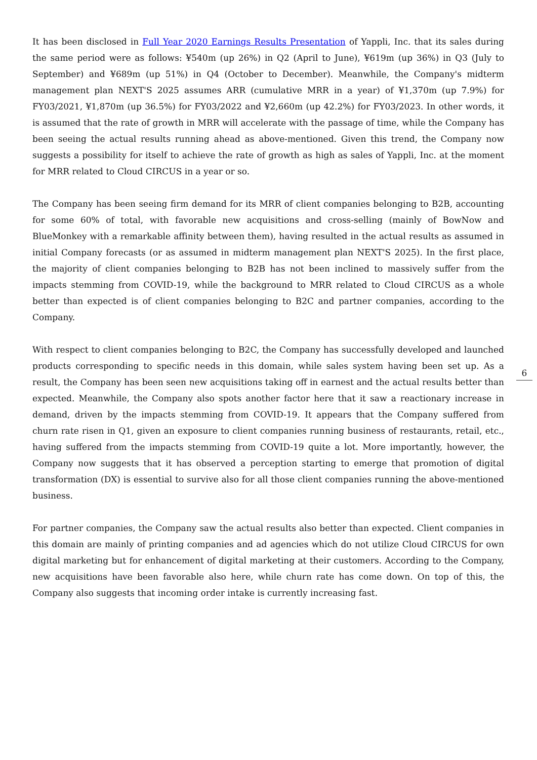It has been disclosed in Full Year 2020 Earnings Results Presentation of Yappli, Inc. that its sales during the same period were as follows: ¥540m (up 26%) in Q2 (April to June), ¥619m (up 36%) in Q3 (July to September) and ¥689m (up 51%) in Q4 (October to December). Meanwhile, the Company's midterm management plan NEXT'S 2025 assumes ARR (cumulative MRR in a year) of ¥1,370m (up 7.9%) for FY03/2021, ¥1,870m (up 36.5%) for FY03/2022 and ¥2,660m (up 42.2%) for FY03/2023. In other words, it is assumed that the rate of growth in MRR will accelerate with the passage of time, while the Company has been seeing the actual results running ahead as above-mentioned. Given this trend, the Company now suggests a possibility for itself to achieve the rate of growth as high as sales of Yappli, Inc. at the moment for MRR related to Cloud CIRCUS in a year or so.
The Company has been seeing firm demand for its MRR of client companies belonging to B2B, accounting for some 60% of total, with favorable new acquisitions and cross-selling (mainly of BowNow and BlueMonkey with a remarkable affinity between them), having resulted in the actual results as assumed in initial Company forecasts (or as assumed in midterm management plan NEXT'S 2025). In the first place, the majority of client companies belonging to B2B has not been inclined to massively suffer from the impacts stemming from COVID-19, while the background to MRR related to Cloud CIRCUS as a whole better than expected is of client companies belonging to B2C and partner companies, according to the Company.
With respect to client companies belonging to B2C, the Company has successfully developed and launched products corresponding to specific needs in this domain, while sales system having been set up. As a result, the Company has been seen new acquisitions taking off in earnest and the actual results better than expected. Meanwhile, the Company also spots another factor here that it saw a reactionary increase in demand, driven by the impacts stemming from COVID-19. It appears that the Company suffered from churn rate risen in Q1, given an exposure to client companies running business of restaurants, retail, etc., having suffered from the impacts stemming from COVID-19 quite a lot. More importantly, however, the Company now suggests that it has observed a perception starting to emerge that promotion of digital transformation (DX) is essential to survive also for all those client companies running the above-mentioned business.
For partner companies, the Company saw the actual results also better than expected. Client companies in this domain are mainly of printing companies and ad agencies which do not utilize Cloud CIRCUS for own digital marketing but for enhancement of digital marketing at their customers. According to the Company, new acquisitions have been favorable also here, while churn rate has come down. On top of this, the Company also suggests that incoming order intake is currently increasing fast.
6